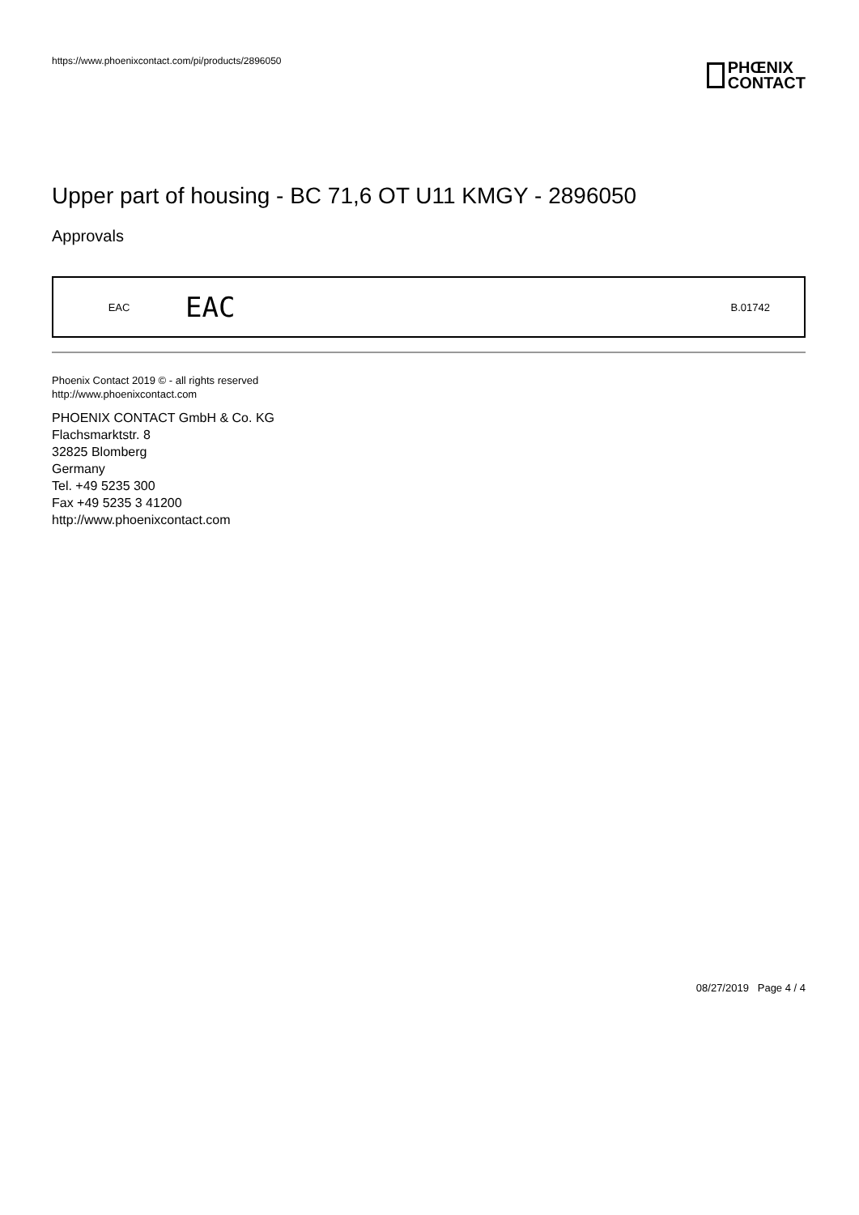https://www.phoenixcontact.com/pi/products/2896050
PHŒNIX
CONTACT
Upper part of housing - BC 71,6 OT U11 KMGY - 2896050
Approvals
| EAC | EAC | B.01742 |
Phoenix Contact 2019 © - all rights reserved
http://www.phoenixcontact.com
PHOENIX CONTACT GmbH & Co. KG
Flachsmarktstr. 8
32825 Blomberg
Germany
Tel. +49 5235 300
Fax +49 5235 3 41200
http://www.phoenixcontact.com
08/27/2019 Page 4 / 4